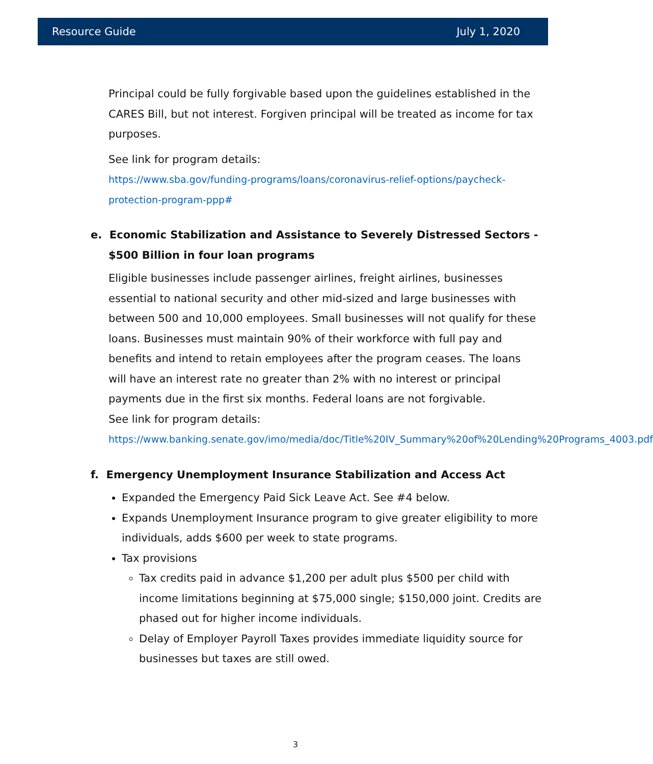Resource Guide July 1, 2020
Principal could be fully forgivable based upon the guidelines established in the CARES Bill, but not interest. Forgiven principal will be treated as income for tax purposes.
See link for program details:
https://www.sba.gov/funding-programs/loans/coronavirus-relief-options/paycheck-protection-program-ppp#
e. Economic Stabilization and Assistance to Severely Distressed Sectors - $500 Billion in four loan programs
Eligible businesses include passenger airlines, freight airlines, businesses essential to national security and other mid-sized and large businesses with between 500 and 10,000 employees. Small businesses will not qualify for these loans. Businesses must maintain 90% of their workforce with full pay and benefits and intend to retain employees after the program ceases. The loans will have an interest rate no greater than 2% with no interest or principal payments due in the first six months. Federal loans are not forgivable.
See link for program details:
https://www.banking.senate.gov/imo/media/doc/Title%20IV_Summary%20of%20Lending%20Programs_4003.pdf
f. Emergency Unemployment Insurance Stabilization and Access Act
Expanded the Emergency Paid Sick Leave Act. See #4 below.
Expands Unemployment Insurance program to give greater eligibility to more individuals, adds $600 per week to state programs.
Tax provisions
Tax credits paid in advance $1,200 per adult plus $500 per child with income limitations beginning at $75,000 single; $150,000 joint. Credits are phased out for higher income individuals.
Delay of Employer Payroll Taxes provides immediate liquidity source for businesses but taxes are still owed.
3